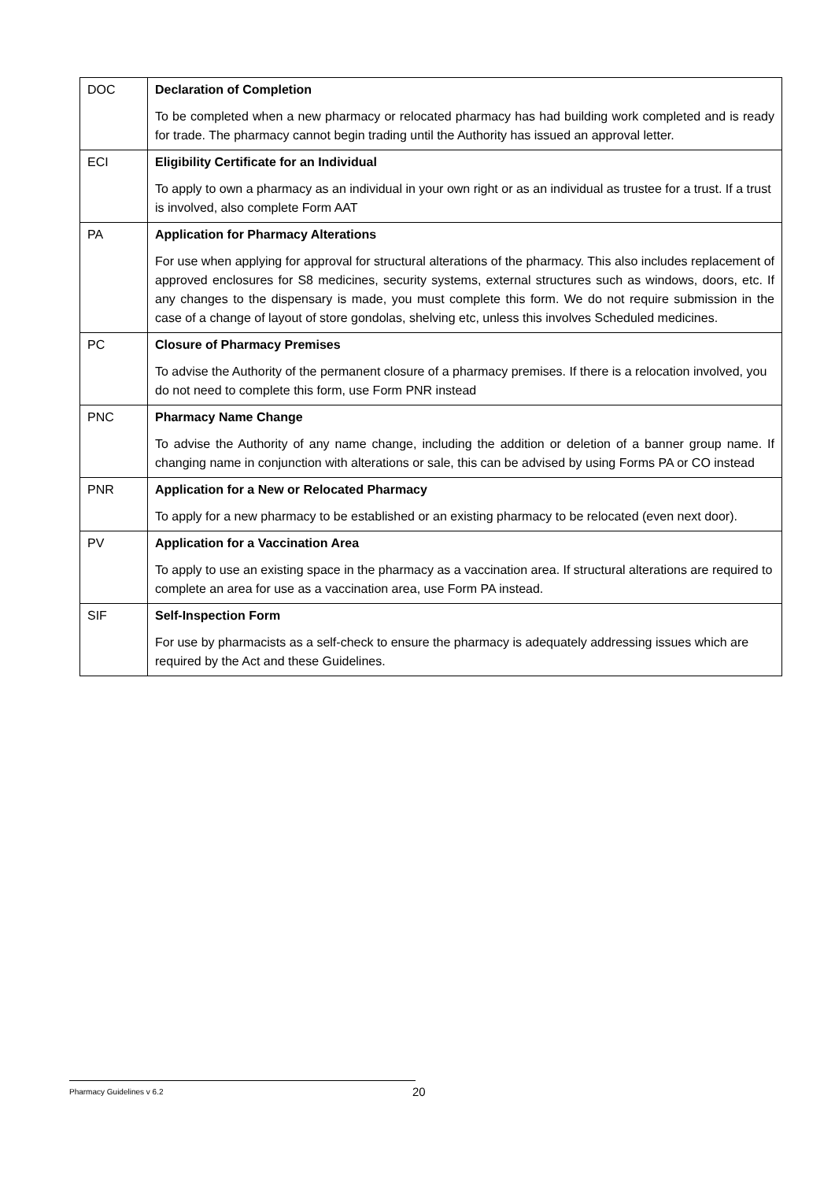| DOC | Declaration of Completion To be completed when a new pharmacy or relocated pharmacy has had building work completed and is ready for trade. The pharmacy cannot begin trading until the Authority has issued an approval letter. |
| ECI | Eligibility Certificate for an Individual To apply to own a pharmacy as an individual in your own right or as an individual as trustee for a trust. If a trust is involved, also complete Form AAT |
| PA | Application for Pharmacy Alterations For use when applying for approval for structural alterations of the pharmacy. This also includes replacement of approved enclosures for S8 medicines, security systems, external structures such as windows, doors, etc. If any changes to the dispensary is made, you must complete this form. We do not require submission in the case of a change of layout of store gondolas, shelving etc, unless this involves Scheduled medicines. |
| PC | Closure of Pharmacy Premises To advise the Authority of the permanent closure of a pharmacy premises. If there is a relocation involved, you do not need to complete this form, use Form PNR instead |
| PNC | Pharmacy Name Change To advise the Authority of any name change, including the addition or deletion of a banner group name. If changing name in conjunction with alterations or sale, this can be advised by using Forms PA or CO instead |
| PNR | Application for a New or Relocated Pharmacy To apply for a new pharmacy to be established or an existing pharmacy to be relocated (even next door). |
| PV | Application for a Vaccination Area To apply to use an existing space in the pharmacy as a vaccination area. If structural alterations are required to complete an area for use as a vaccination area, use Form PA instead. |
| SIF | Self-Inspection Form For use by pharmacists as a self-check to ensure the pharmacy is adequately addressing issues which are required by the Act and these Guidelines. |
Pharmacy Guidelines v 6.2
20